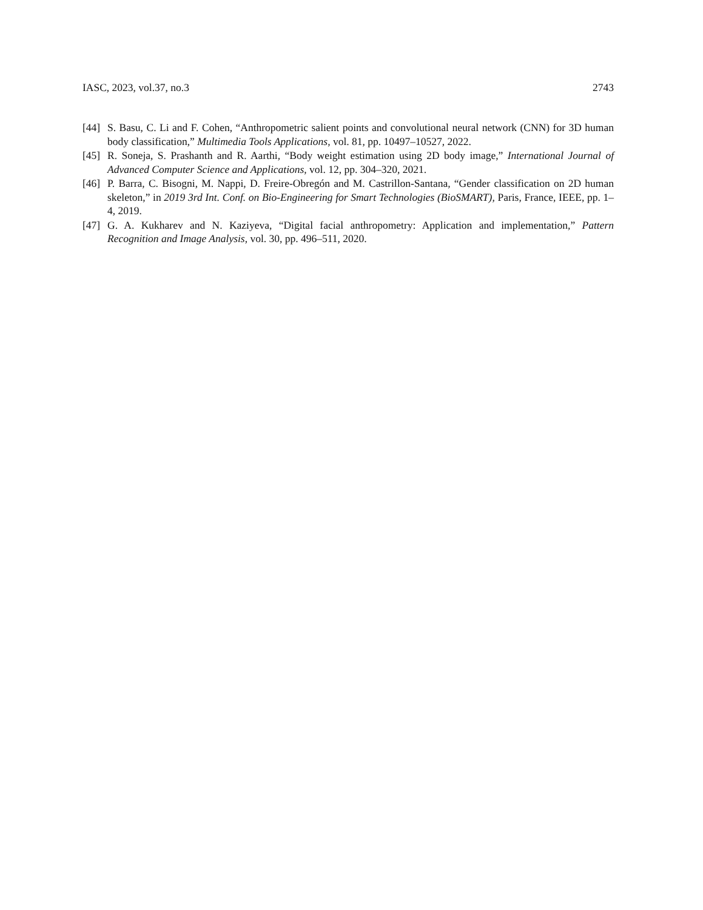IASC, 2023, vol.37, no.3 2743
[44] S. Basu, C. Li and F. Cohen, “Anthropometric salient points and convolutional neural network (CNN) for 3D human body classification,” Multimedia Tools Applications, vol. 81, pp. 10497–10527, 2022.
[45] R. Soneja, S. Prashanth and R. Aarthi, “Body weight estimation using 2D body image,” International Journal of Advanced Computer Science and Applications, vol. 12, pp. 304–320, 2021.
[46] P. Barra, C. Bisogni, M. Nappi, D. Freire-Obregón and M. Castrillon-Santana, “Gender classification on 2D human skeleton,” in 2019 3rd Int. Conf. on Bio-Engineering for Smart Technologies (BioSMART), Paris, France, IEEE, pp. 1–4, 2019.
[47] G. A. Kukharev and N. Kaziyeva, “Digital facial anthropometry: Application and implementation,” Pattern Recognition and Image Analysis, vol. 30, pp. 496–511, 2020.